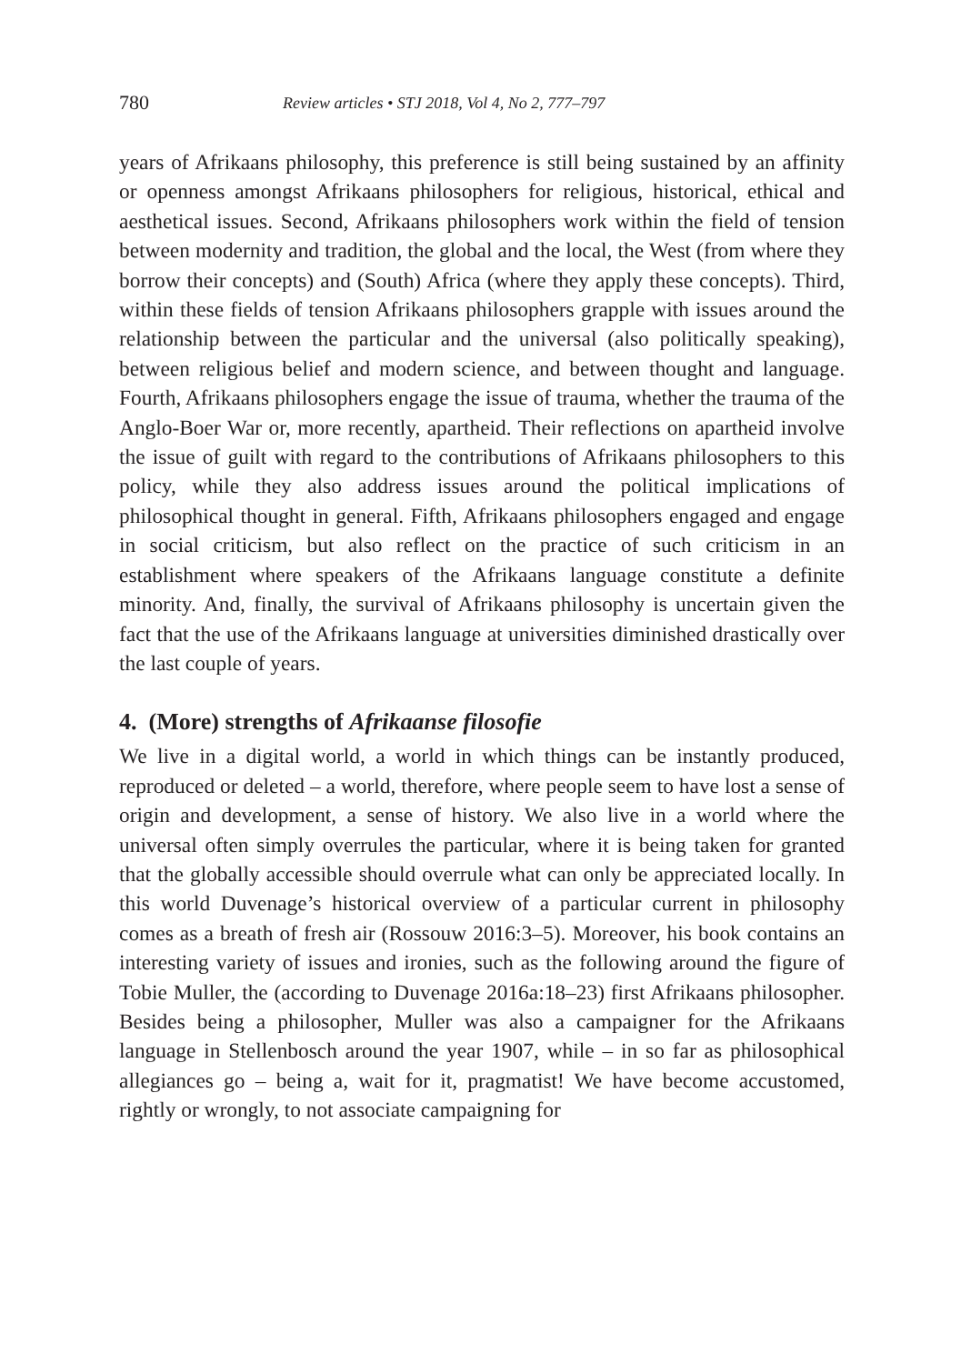780 Review articles • STJ 2018, Vol 4, No 2, 777–797
years of Afrikaans philosophy, this preference is still being sustained by an affinity or openness amongst Afrikaans philosophers for religious, historical, ethical and aesthetical issues. Second, Afrikaans philosophers work within the field of tension between modernity and tradition, the global and the local, the West (from where they borrow their concepts) and (South) Africa (where they apply these concepts). Third, within these fields of tension Afrikaans philosophers grapple with issues around the relationship between the particular and the universal (also politically speaking), between religious belief and modern science, and between thought and language. Fourth, Afrikaans philosophers engage the issue of trauma, whether the trauma of the Anglo-Boer War or, more recently, apartheid. Their reflections on apartheid involve the issue of guilt with regard to the contributions of Afrikaans philosophers to this policy, while they also address issues around the political implications of philosophical thought in general. Fifth, Afrikaans philosophers engaged and engage in social criticism, but also reflect on the practice of such criticism in an establishment where speakers of the Afrikaans language constitute a definite minority. And, finally, the survival of Afrikaans philosophy is uncertain given the fact that the use of the Afrikaans language at universities diminished drastically over the last couple of years.
4. (More) strengths of Afrikaanse filosofie
We live in a digital world, a world in which things can be instantly produced, reproduced or deleted – a world, therefore, where people seem to have lost a sense of origin and development, a sense of history. We also live in a world where the universal often simply overrules the particular, where it is being taken for granted that the globally accessible should overrule what can only be appreciated locally. In this world Duvenage’s historical overview of a particular current in philosophy comes as a breath of fresh air (Rossouw 2016:3–5). Moreover, his book contains an interesting variety of issues and ironies, such as the following around the figure of Tobie Muller, the (according to Duvenage 2016a:18–23) first Afrikaans philosopher. Besides being a philosopher, Muller was also a campaigner for the Afrikaans language in Stellenbosch around the year 1907, while – in so far as philosophical allegiances go – being a, wait for it, pragmatist! We have become accustomed, rightly or wrongly, to not associate campaigning for